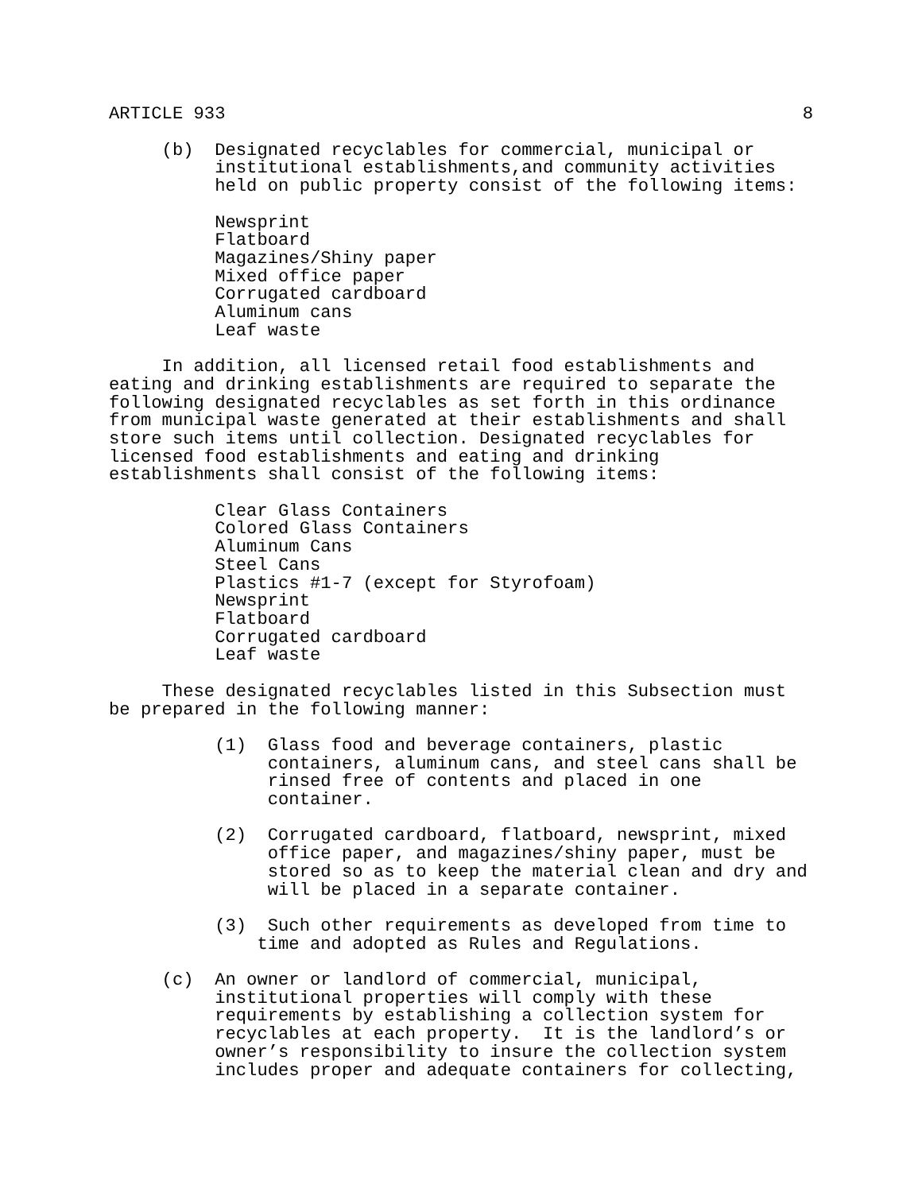ARTICLE 933 8
(b) Designated recyclables for commercial, municipal or institutional establishments,and community activities held on public property consist of the following items: Newsprint Flatboard Magazines/Shiny paper Mixed office paper Corrugated cardboard Aluminum cans Leaf waste In addition, all licensed retail food establishments and eating and drinking establishments are required to separate the following designated recyclables as set forth in this ordinance from municipal waste generated at their establishments and shall store such items until collection. Designated recyclables for licensed food establishments and eating and drinking establishments shall consist of the following items: Clear Glass Containers Colored Glass Containers Aluminum Cans Steel Cans Plastics #1-7 (except for Styrofoam) Newsprint Flatboard Corrugated cardboard Leaf waste These designated recyclables listed in this Subsection must be prepared in the following manner: (1) Glass food and beverage containers, plastic containers, aluminum cans, and steel cans shall be rinsed free of contents and placed in one container. (2) Corrugated cardboard, flatboard, newsprint, mixed office paper, and magazines/shiny paper, must be stored so as to keep the material clean and dry and will be placed in a separate container. (3) Such other requirements as developed from time to time and adopted as Rules and Regulations. (c) An owner or landlord of commercial, municipal, institutional properties will comply with these requirements by establishing a collection system for recyclables at each property. It is the landlord’s or owner’s responsibility to insure the collection system includes proper and adequate containers for collecting,